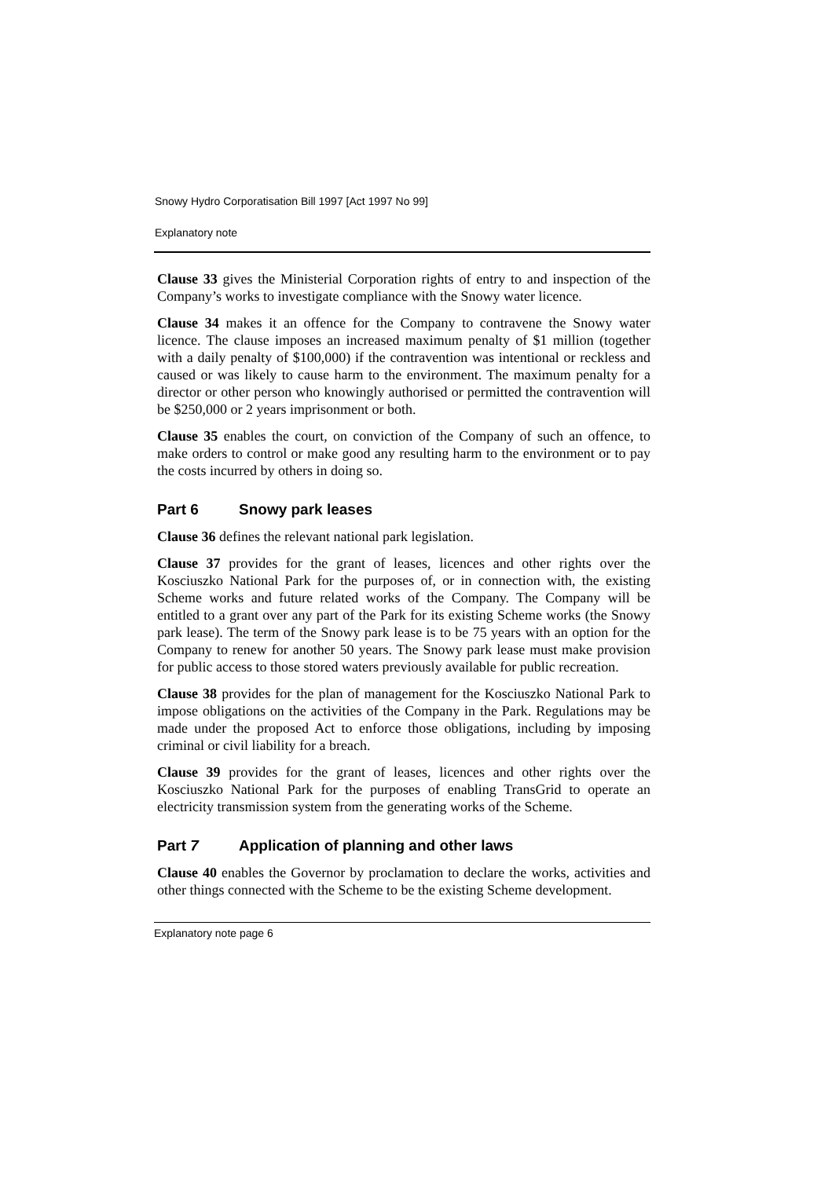Snowy Hydro Corporatisation Bill 1997 [Act 1997 No 99]
Explanatory note
Clause 33 gives the Ministerial Corporation rights of entry to and inspection of the Company’s works to investigate compliance with the Snowy water licence.
Clause 34 makes it an offence for the Company to contravene the Snowy water licence. The clause imposes an increased maximum penalty of $1 million (together with a daily penalty of $100,000) if the contravention was intentional or reckless and caused or was likely to cause harm to the environment. The maximum penalty for a director or other person who knowingly authorised or permitted the contravention will be $250,000 or 2 years imprisonment or both.
Clause 35 enables the court, on conviction of the Company of such an offence, to make orders to control or make good any resulting harm to the environment or to pay the costs incurred by others in doing so.
Part 6 Snowy park leases
Clause 36 defines the relevant national park legislation.
Clause 37 provides for the grant of leases, licences and other rights over the Kosciuszko National Park for the purposes of, or in connection with, the existing Scheme works and future related works of the Company. The Company will be entitled to a grant over any part of the Park for its existing Scheme works (the Snowy park lease). The term of the Snowy park lease is to be 75 years with an option for the Company to renew for another 50 years. The Snowy park lease must make provision for public access to those stored waters previously available for public recreation.
Clause 38 provides for the plan of management for the Kosciuszko National Park to impose obligations on the activities of the Company in the Park. Regulations may be made under the proposed Act to enforce those obligations, including by imposing criminal or civil liability for a breach.
Clause 39 provides for the grant of leases, licences and other rights over the Kosciuszko National Park for the purposes of enabling TransGrid to operate an electricity transmission system from the generating works of the Scheme.
Part 7 Application of planning and other laws
Clause 40 enables the Governor by proclamation to declare the works, activities and other things connected with the Scheme to be the existing Scheme development.
Explanatory note page 6